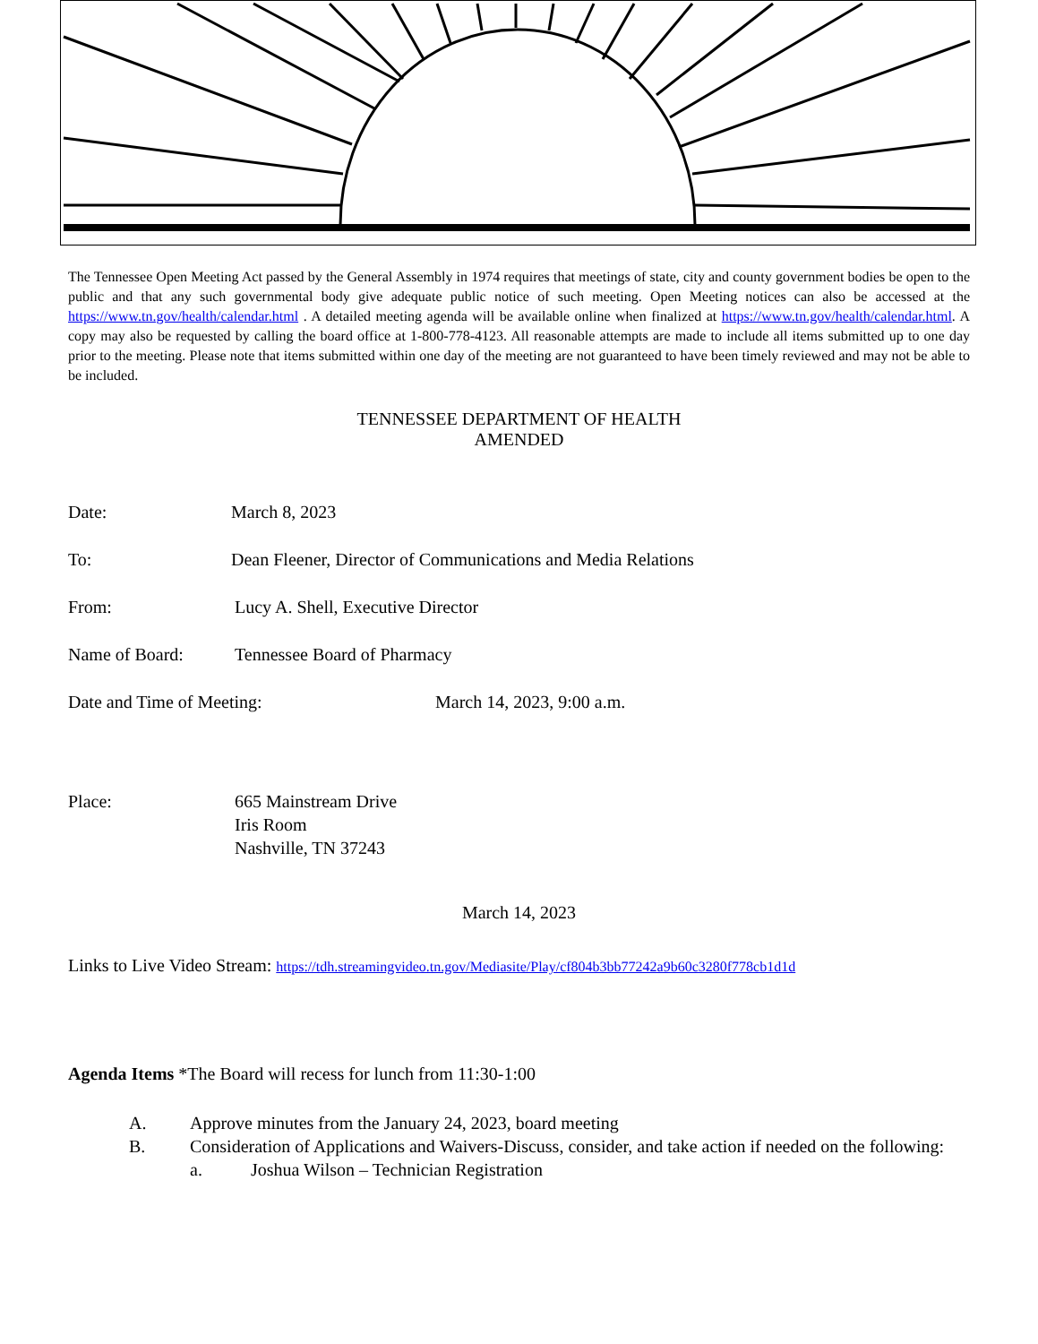The Tennessee Open Meeting Act passed by the General Assembly in 1974 requires that meetings of state, city and county government bodies be open to the public and that any such governmental body give adequate public notice of such meeting. Open Meeting notices can also be accessed at the https://www.tn.gov/health/calendar.html . A detailed meeting agenda will be available online when finalized at https://www.tn.gov/health/calendar.html. A copy may also be requested by calling the board office at 1-800-778-4123. All reasonable attempts are made to include all items submitted up to one day prior to the meeting. Please note that items submitted within one day of the meeting are not guaranteed to have been timely reviewed and may not be able to be included.
TENNESSEE DEPARTMENT OF HEALTH
AMENDED
Date: March 8, 2023
To: Dean Fleener, Director of Communications and Media Relations
From: Lucy A. Shell, Executive Director
Name of Board: Tennessee Board of Pharmacy
Date and Time of Meeting: March 14, 2023, 9:00 a.m.
Place: 665 Mainstream Drive
Iris Room
Nashville, TN 37243
March 14, 2023
Links to Live Video Stream: https://tdh.streamingvideo.tn.gov/Mediasite/Play/cf804b3bb77242a9b60c3280f778cb1d1d
Agenda Items *The Board will recess for lunch from 11:30-1:00
A. Approve minutes from the January 24, 2023, board meeting
B. Consideration of Applications and Waivers-Discuss, consider, and take action if needed on the following:
a. Joshua Wilson – Technician Registration